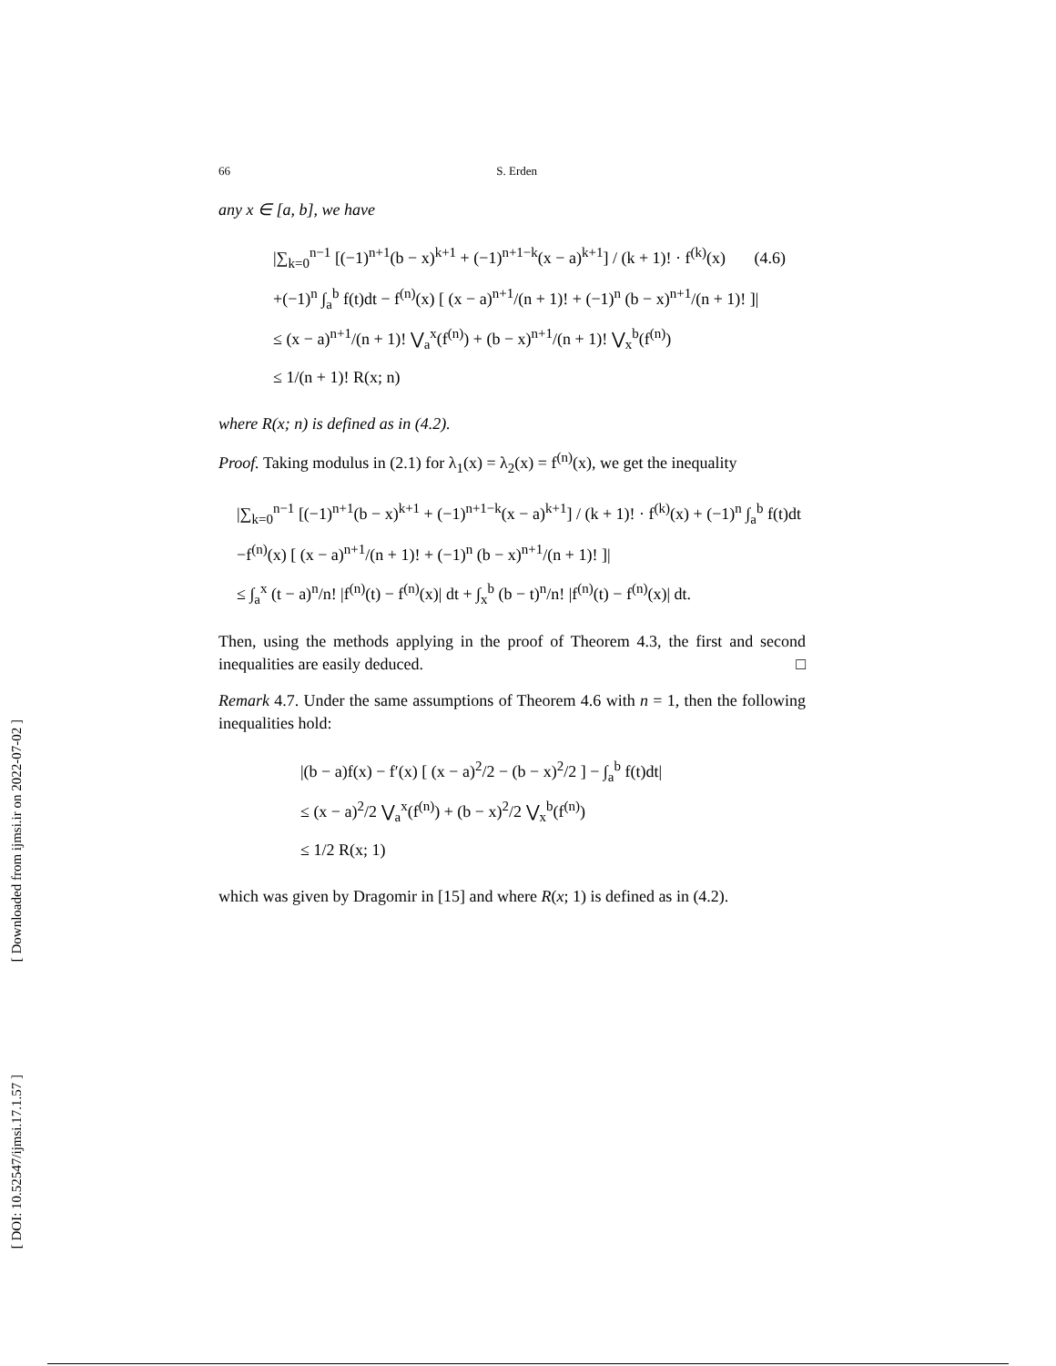[ Downloaded from ijmsi.ir on 2022-07-02 ]
[ DOI: 10.52547/ijmsi.17.1.57 ]
66 S. Erden
any x ∈ [a, b], we have
|∑<sub>k=0</sub><sup>n−1</sup> [(−1)<sup>n+1</sup>(b − x)<sup>k+1</sup> + (−1)<sup>n+1−k</sup>(x − a)<sup>k+1</sup>] / (k + 1)! · f<sup>(k)</sup>(x) (4.6)
+(−1)<sup>n</sup> ∫<sub>a</sub><sup>b</sup> f(t)dt − f<sup>(n)</sup>(x) [ (x − a)<sup>n+1</sup>/(n + 1)! + (−1)<sup>n</sup> (b − x)<sup>n+1</sup>/(n + 1)! ]|
≤ (x − a)<sup>n+1</sup>/(n + 1)! ⋁<sub>a</sub><sup>x</sup>(f<sup>(n)</sup>) + (b − x)<sup>n+1</sup>/(n + 1)! ⋁<sub>x</sub><sup>b</sup>(f<sup>(n)</sup>)
≤ 1/(n + 1)! R(x; n)
where R(x; n) is defined as in (4.2).
Proof. Taking modulus in (2.1) for λ<sub>1</sub>(x) = λ<sub>2</sub>(x) = f<sup>(n)</sup>(x), we get the inequality
|∑<sub>k=0</sub><sup>n−1</sup> [(−1)<sup>n+1</sup>(b − x)<sup>k+1</sup> + (−1)<sup>n+1−k</sup>(x − a)<sup>k+1</sup>] / (k + 1)! · f<sup>(k)</sup>(x) + (−1)<sup>n</sup> ∫<sub>a</sub><sup>b</sup> f(t)dt
−f<sup>(n)</sup>(x) [ (x − a)<sup>n+1</sup>/(n + 1)! + (−1)<sup>n</sup> (b − x)<sup>n+1</sup>/(n + 1)! ]|
≤ ∫<sub>a</sub><sup>x</sup> (t − a)<sup>n</sup>/n! |f<sup>(n)</sup>(t) − f<sup>(n)</sup>(x)| dt + ∫<sub>x</sub><sup>b</sup> (b − t)<sup>n</sup>/n! |f<sup>(n)</sup>(t) − f<sup>(n)</sup>(x)| dt.
Then, using the methods applying in the proof of Theorem 4.3, the first and second inequalities are easily deduced. □
Remark 4.7. Under the same assumptions of Theorem 4.6 with n = 1, then the following inequalities hold:
|(b − a)f(x) − f′(x) [ (x − a)<sup>2</sup>/2 − (b − x)<sup>2</sup>/2 ] − ∫<sub>a</sub><sup>b</sup> f(t)dt|
≤ (x − a)<sup>2</sup>/2 ⋁<sub>a</sub><sup>x</sup>(f<sup>(n)</sup>) + (b − x)<sup>2</sup>/2 ⋁<sub>x</sub><sup>b</sup>(f<sup>(n)</sup>)
≤ 1/2 R(x; 1)
which was given by Dragomir in [15] and where R(x; 1) is defined as in (4.2).